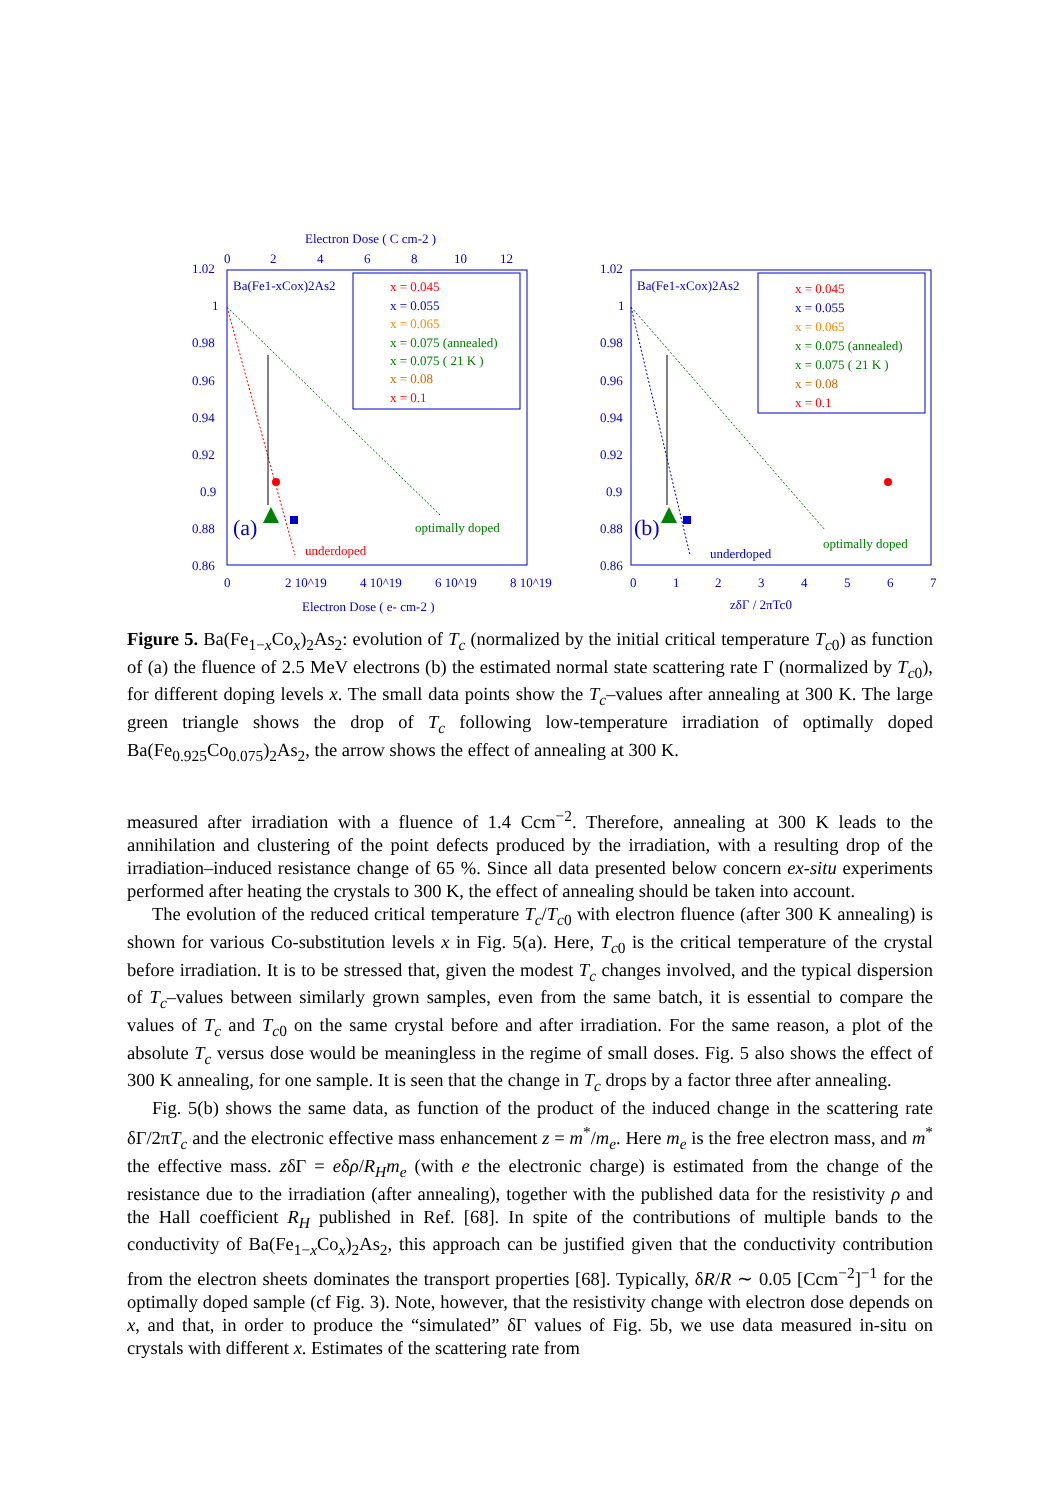Electron Dose ( C cm-2 )
0
2
4
6
8
10
12
1.02
1
0.98
0.96
0.94
0.92
0.9
0.88
0.86
0
2 10^19
4 10^19
6 10^19
8 10^19
Electron Dose ( e- cm-2 )
Ba(Fe1-xCox)2As2
(a)
1.02
1
0.98
0.96
0.94
0.92
0.9
0.88
0.86
0
1
2
3
4
5
6
7
zδΓ / 2πTc0
Ba(Fe1-xCox)2As2
(b)
underdoped
x = 0.045
x = 0.055
x = 0.065
x = 0.075 (annealed)
x = 0.075 ( 21 K )
x = 0.08
x = 0.1
x = 0.045
x = 0.055
x = 0.065
x = 0.075 (annealed)
x = 0.075 ( 21 K )
x = 0.08
x = 0.1
optimally doped
underdoped
optimally doped
Figure 5. Ba(Fe<sub>1−x</sub>Co<sub>x</sub>)<sub>2</sub>As<sub>2</sub>: evolution of T<sub>c</sub> (normalized by the initial critical temperature T<sub>c0</sub>) as function of (a) the fluence of 2.5 MeV electrons (b) the estimated normal state scattering rate Γ (normalized by T<sub>c0</sub>), for different doping levels x. The small data points show the T<sub>c</sub>–values after annealing at 300 K. The large green triangle shows the drop of T<sub>c</sub> following low-temperature irradiation of optimally doped Ba(Fe<sub>0.925</sub>Co<sub>0.075</sub>)<sub>2</sub>As<sub>2</sub>, the arrow shows the effect of annealing at 300 K.
measured after irradiation with a fluence of 1.4 Ccm<sup>−2</sup>. Therefore, annealing at 300 K leads to the annihilation and clustering of the point defects produced by the irradiation, with a resulting drop of the irradiation–induced resistance change of 65 %. Since all data presented below concern ex-situ experiments performed after heating the crystals to 300 K, the effect of annealing should be taken into account.
The evolution of the reduced critical temperature T<sub>c</sub>/T<sub>c0</sub> with electron fluence (after 300 K annealing) is shown for various Co-substitution levels x in Fig. 5(a). Here, T<sub>c0</sub> is the critical temperature of the crystal before irradiation. It is to be stressed that, given the modest T<sub>c</sub> changes involved, and the typical dispersion of T<sub>c</sub>–values between similarly grown samples, even from the same batch, it is essential to compare the values of T<sub>c</sub> and T<sub>c0</sub> on the same crystal before and after irradiation. For the same reason, a plot of the absolute T<sub>c</sub> versus dose would be meaningless in the regime of small doses. Fig. 5 also shows the effect of 300 K annealing, for one sample. It is seen that the change in T<sub>c</sub> drops by a factor three after annealing.
Fig. 5(b) shows the same data, as function of the product of the induced change in the scattering rate δΓ/2πT<sub>c</sub> and the electronic effective mass enhancement z = m<sup>*</sup>/m<sub>e</sub>. Here m<sub>e</sub> is the free electron mass, and m<sup>*</sup> the effective mass. zδΓ = eδρ/R<sub>H</sub>m<sub>e</sub> (with e the electronic charge) is estimated from the change of the resistance due to the irradiation (after annealing), together with the published data for the resistivity ρ and the Hall coefficient R<sub>H</sub> published in Ref. [68]. In spite of the contributions of multiple bands to the conductivity of Ba(Fe<sub>1−x</sub>Co<sub>x</sub>)<sub>2</sub>As<sub>2</sub>, this approach can be justified given that the conductivity contribution from the electron sheets dominates the transport properties [68]. Typically, δR/R ∼ 0.05 [Ccm<sup>−2</sup>]<sup>−1</sup> for the optimally doped sample (cf Fig. 3). Note, however, that the resistivity change with electron dose depends on x, and that, in order to produce the “simulated” δΓ values of Fig. 5b, we use data measured in-situ on crystals with different x. Estimates of the scattering rate from